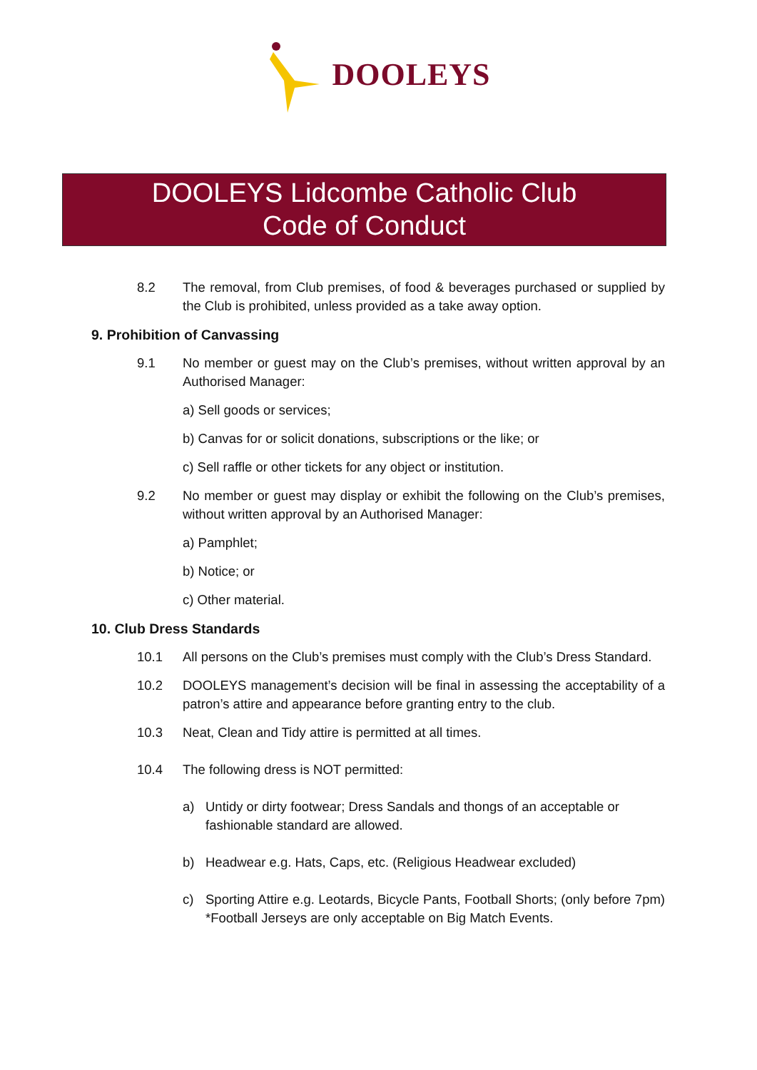DOOLEYS
DOOLEYS Lidcombe Catholic Club
Code of Conduct
8.2 The removal, from Club premises, of food & beverages purchased or supplied by the Club is prohibited, unless provided as a take away option.
9. Prohibition of Canvassing
9.1 No member or guest may on the Club’s premises, without written approval by an Authorised Manager:
a) Sell goods or services;
b) Canvas for or solicit donations, subscriptions or the like; or
c) Sell raffle or other tickets for any object or institution.
9.2 No member or guest may display or exhibit the following on the Club’s premises, without written approval by an Authorised Manager:
a) Pamphlet;
b) Notice; or
c) Other material.
10. Club Dress Standards
10.1 All persons on the Club’s premises must comply with the Club’s Dress Standard.
10.2 DOOLEYS management’s decision will be final in assessing the acceptability of a patron’s attire and appearance before granting entry to the club.
10.3 Neat, Clean and Tidy attire is permitted at all times.
10.4 The following dress is NOT permitted:
a) Untidy or dirty footwear; Dress Sandals and thongs of an acceptable or fashionable standard are allowed.
b) Headwear e.g. Hats, Caps, etc. (Religious Headwear excluded)
c) Sporting Attire e.g. Leotards, Bicycle Pants, Football Shorts; (only before 7pm) *Football Jerseys are only acceptable on Big Match Events.